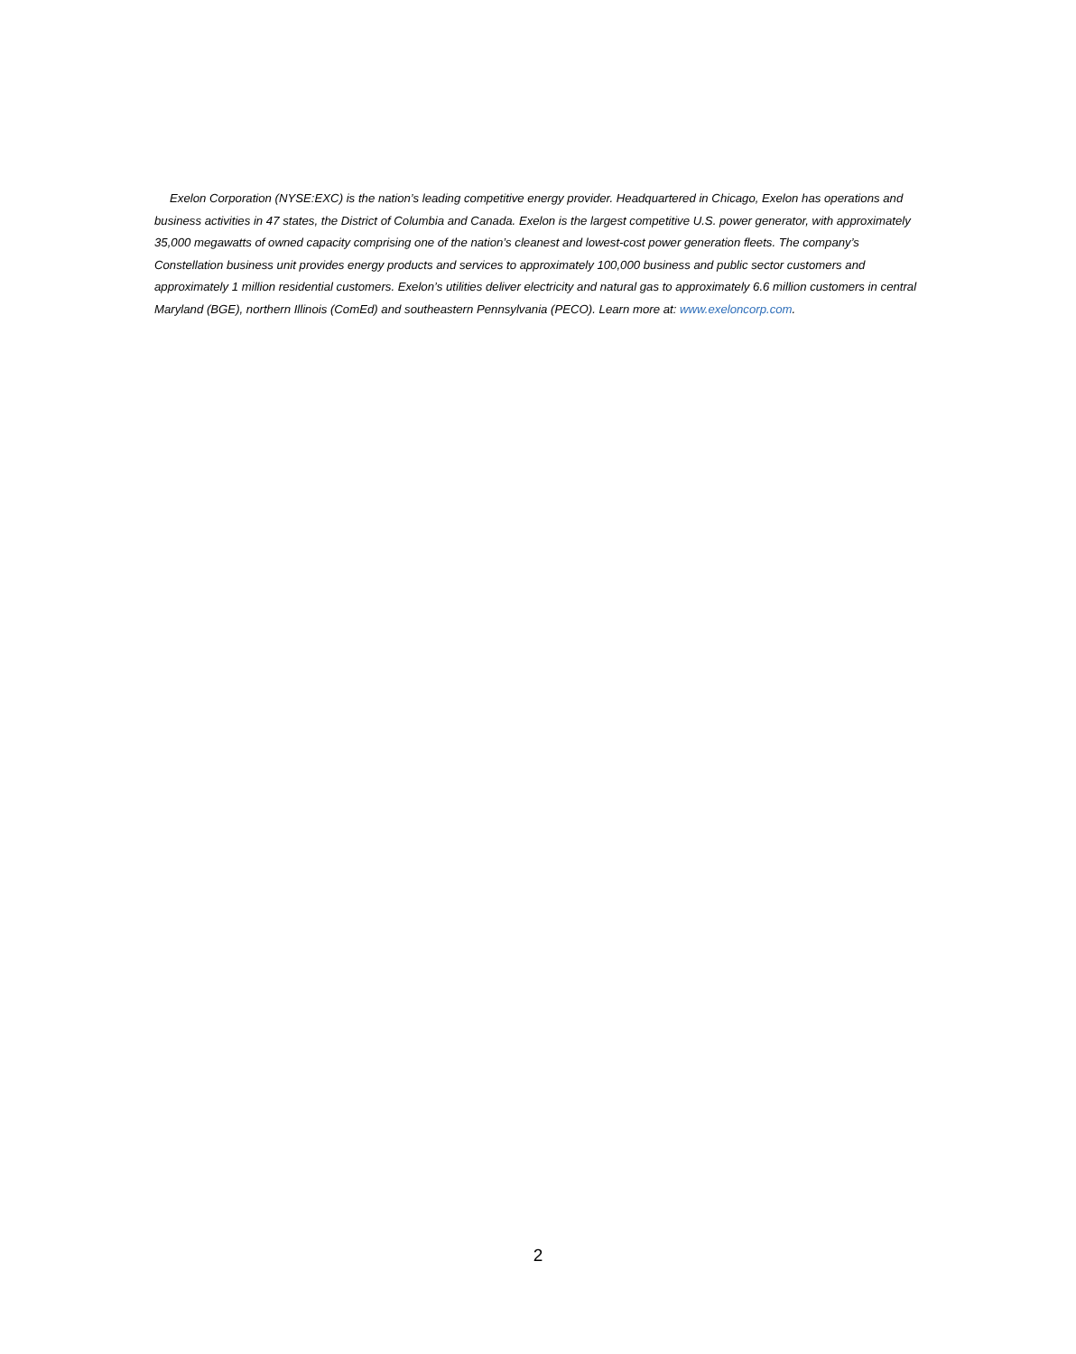Exelon Corporation (NYSE:EXC) is the nation’s leading competitive energy provider. Headquartered in Chicago, Exelon has operations and business activities in 47 states, the District of Columbia and Canada. Exelon is the largest competitive U.S. power generator, with approximately 35,000 megawatts of owned capacity comprising one of the nation’s cleanest and lowest-cost power generation fleets. The company’s Constellation business unit provides energy products and services to approximately 100,000 business and public sector customers and approximately 1 million residential customers. Exelon’s utilities deliver electricity and natural gas to approximately 6.6 million customers in central Maryland (BGE), northern Illinois (ComEd) and southeastern Pennsylvania (PECO). Learn more at: www.exeloncorp.com.
2